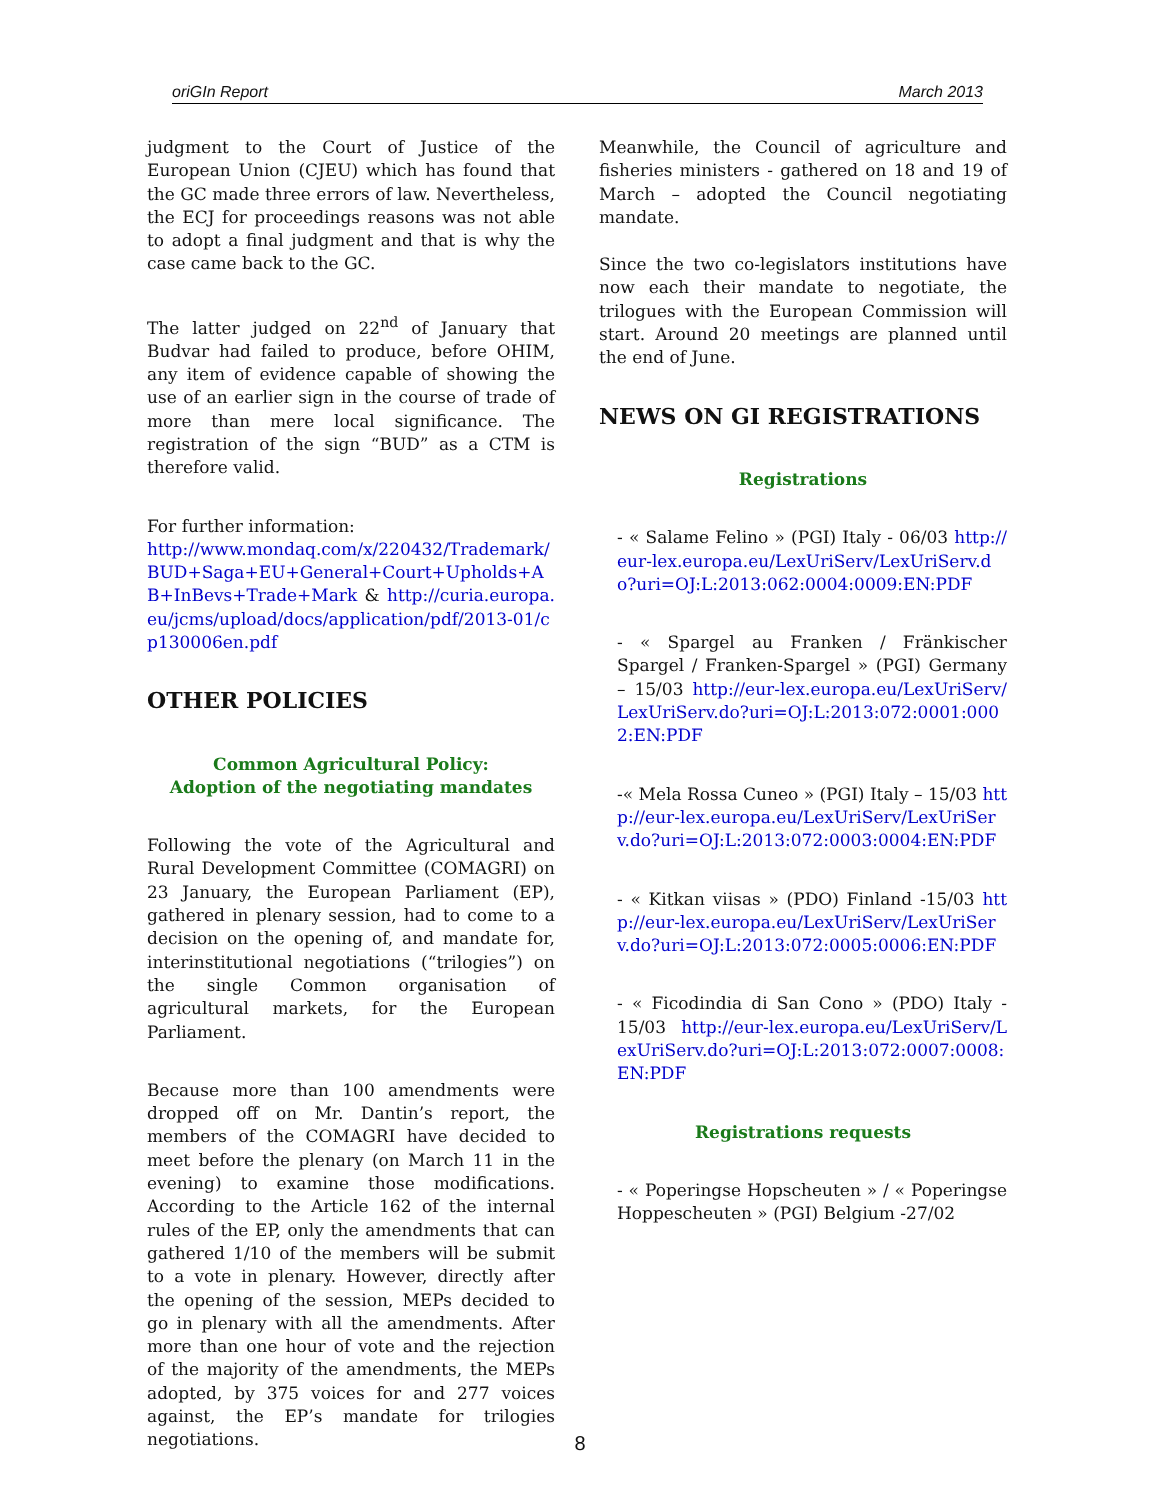oriGIn Report March 2013
judgment to the Court of Justice of the European Union (CJEU) which has found that the GC made three errors of law. Nevertheless, the ECJ for proceedings reasons was not able to adopt a final judgment and that is why the case came back to the GC.
The latter judged on 22<sup>nd</sup> of January that Budvar had failed to produce, before OHIM, any item of evidence capable of showing the use of an earlier sign in the course of trade of more than mere local significance. The registration of the sign “BUD” as a CTM is therefore valid.
For further information:
http://www.mondaq.com/x/220432/Trademark/BUD+Saga+EU+General+Court+Upholds+AB+InBevs+Trade+Mark & http://curia.europa.eu/jcms/upload/docs/application/pdf/2013-01/cp130006en.pdf
OTHER POLICIES
Common Agricultural Policy:
Adoption of the negotiating mandates
Following the vote of the Agricultural and Rural Development Committee (COMAGRI) on 23 January, the European Parliament (EP), gathered in plenary session, had to come to a decision on the opening of, and mandate for, interinstitutional negotiations (“trilogies”) on the single Common organisation of agricultural markets, for the European Parliament.
Because more than 100 amendments were dropped off on Mr. Dantin’s report, the members of the COMAGRI have decided to meet before the plenary (on March 11 in the evening) to examine those modifications. According to the Article 162 of the internal rules of the EP, only the amendments that can gathered 1/10 of the members will be submit to a vote in plenary. However, directly after the opening of the session, MEPs decided to go in plenary with all the amendments. After more than one hour of vote and the rejection of the majority of the amendments, the MEPs adopted, by 375 voices for and 277 voices against, the EP’s mandate for trilogies negotiations.
Meanwhile, the Council of agriculture and fisheries ministers - gathered on 18 and 19 of March – adopted the Council negotiating mandate.
Since the two co-legislators institutions have now each their mandate to negotiate, the trilogues with the European Commission will start. Around 20 meetings are planned until the end of June.
NEWS ON GI REGISTRATIONS
Registrations
- « Salame Felino » (PGI) Italy - 06/03 http://eur-lex.europa.eu/LexUriServ/LexUriServ.do?uri=OJ:L:2013:062:0004:0009:EN:PDF
- « Spargel au Franken / Fränkischer Spargel / Franken-Spargel » (PGI) Germany – 15/03 http://eur-lex.europa.eu/LexUriServ/LexUriServ.do?uri=OJ:L:2013:072:0001:0002:EN:PDF
-« Mela Rossa Cuneo » (PGI) Italy – 15/03 http://eur-lex.europa.eu/LexUriServ/LexUriServ.do?uri=OJ:L:2013:072:0003:0004:EN:PDF
- « Kitkan viisas » (PDO) Finland -15/03 http://eur-lex.europa.eu/LexUriServ/LexUriServ.do?uri=OJ:L:2013:072:0005:0006:EN:PDF
- « Ficodindia di San Cono » (PDO) Italy - 15/03 http://eur-lex.europa.eu/LexUriServ/LexUriServ.do?uri=OJ:L:2013:072:0007:0008:EN:PDF
Registrations requests
- « Poperingse Hopscheuten » / « Poperingse Hoppescheuten » (PGI) Belgium -27/02
8